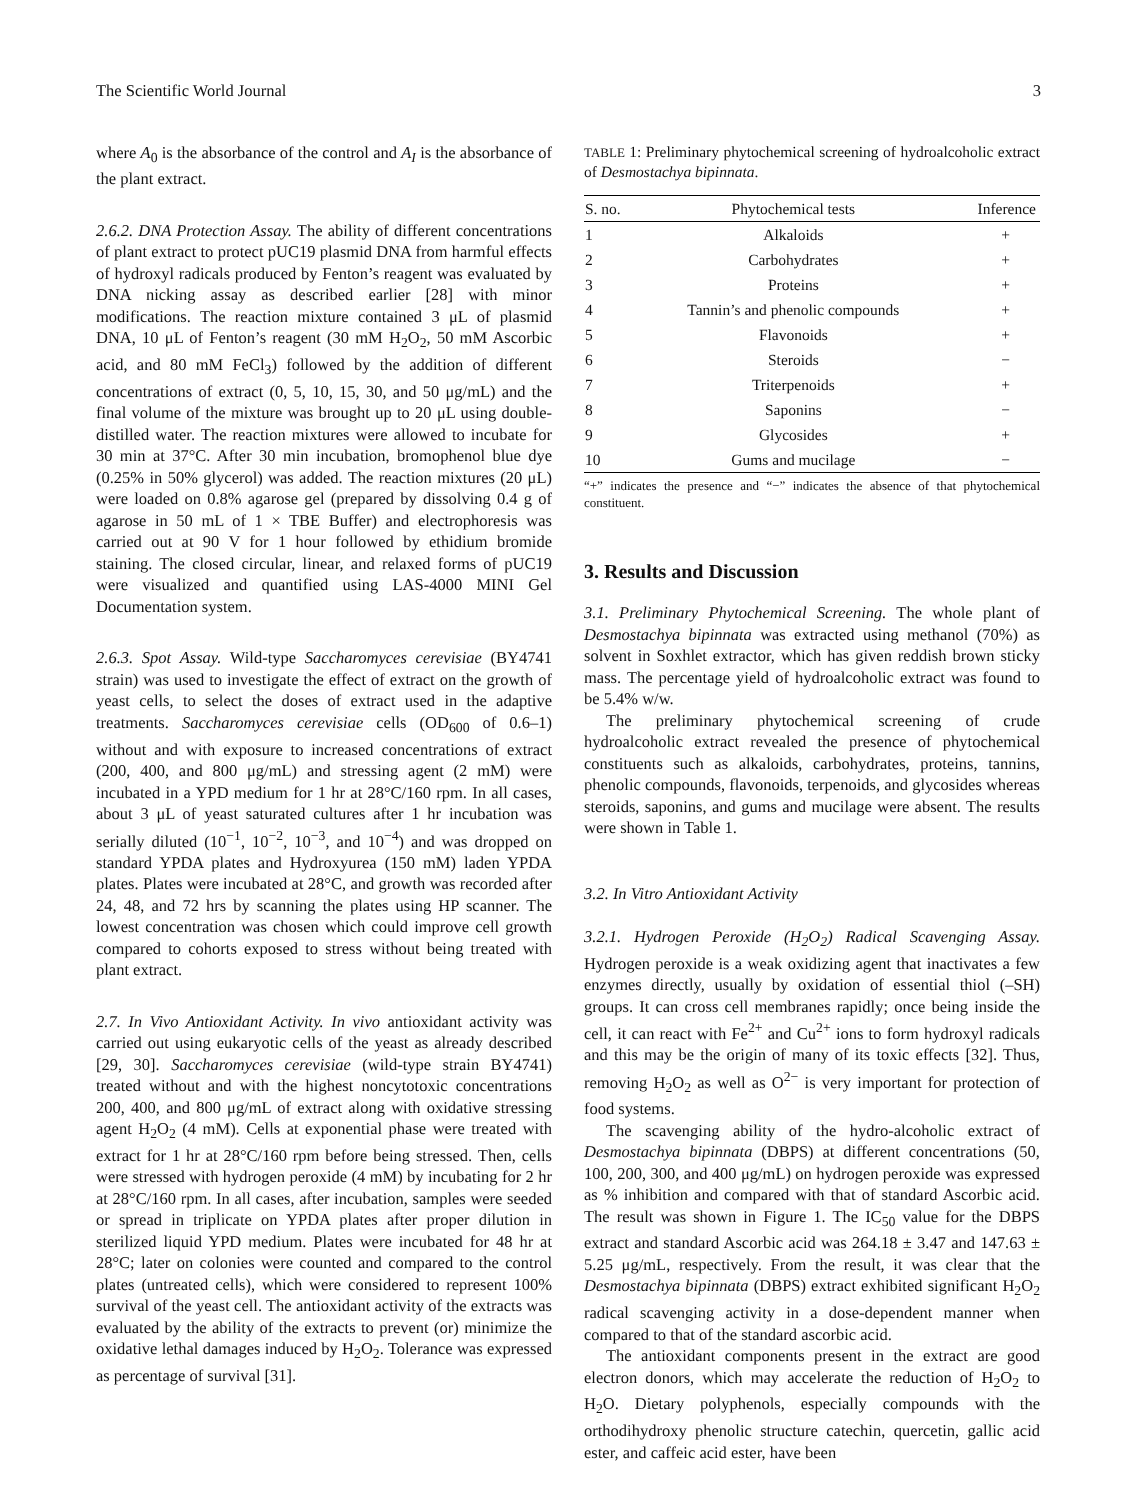The Scientific World Journal 3
where A<sub>0</sub> is the absorbance of the control and A<sub>I</sub> is the absorbance of the plant extract.
2.6.2. DNA Protection Assay. The ability of different concentrations of plant extract to protect pUC19 plasmid DNA from harmful effects of hydroxyl radicals produced by Fenton’s reagent was evaluated by DNA nicking assay as described earlier [28] with minor modifications. The reaction mixture contained 3 μL of plasmid DNA, 10 μL of Fenton’s reagent (30 mM H<sub>2</sub>O<sub>2</sub>, 50 mM Ascorbic acid, and 80 mM FeCl<sub>3</sub>) followed by the addition of different concentrations of extract (0, 5, 10, 15, 30, and 50 μg/mL) and the final volume of the mixture was brought up to 20 μL using double-distilled water. The reaction mixtures were allowed to incubate for 30 min at 37°C. After 30 min incubation, bromophenol blue dye (0.25% in 50% glycerol) was added. The reaction mixtures (20 μL) were loaded on 0.8% agarose gel (prepared by dissolving 0.4 g of agarose in 50 mL of 1 × TBE Buffer) and electrophoresis was carried out at 90 V for 1 hour followed by ethidium bromide staining. The closed circular, linear, and relaxed forms of pUC19 were visualized and quantified using LAS-4000 MINI Gel Documentation system.
2.6.3. Spot Assay. Wild-type Saccharomyces cerevisiae (BY4741 strain) was used to investigate the effect of extract on the growth of yeast cells, to select the doses of extract used in the adaptive treatments. Saccharomyces cerevisiae cells (OD<sub>600</sub> of 0.6–1) without and with exposure to increased concentrations of extract (200, 400, and 800 μg/mL) and stressing agent (2 mM) were incubated in a YPD medium for 1 hr at 28°C/160 rpm. In all cases, about 3 μL of yeast saturated cultures after 1 hr incubation was serially diluted (10<sup>−1</sup>, 10<sup>−2</sup>, 10<sup>−3</sup>, and 10<sup>−4</sup>) and was dropped on standard YPDA plates and Hydroxyurea (150 mM) laden YPDA plates. Plates were incubated at 28°C, and growth was recorded after 24, 48, and 72 hrs by scanning the plates using HP scanner. The lowest concentration was chosen which could improve cell growth compared to cohorts exposed to stress without being treated with plant extract.
2.7. In Vivo Antioxidant Activity. In vivo antioxidant activity was carried out using eukaryotic cells of the yeast as already described [29, 30]. Saccharomyces cerevisiae (wild-type strain BY4741) treated without and with the highest noncytotoxic concentrations 200, 400, and 800 μg/mL of extract along with oxidative stressing agent H<sub>2</sub>O<sub>2</sub> (4 mM). Cells at exponential phase were treated with extract for 1 hr at 28°C/160 rpm before being stressed. Then, cells were stressed with hydrogen peroxide (4 mM) by incubating for 2 hr at 28°C/160 rpm. In all cases, after incubation, samples were seeded or spread in triplicate on YPDA plates after proper dilution in sterilized liquid YPD medium. Plates were incubated for 48 hr at 28°C; later on colonies were counted and compared to the control plates (untreated cells), which were considered to represent 100% survival of the yeast cell. The antioxidant activity of the extracts was evaluated by the ability of the extracts to prevent (or) minimize the oxidative lethal damages induced by H<sub>2</sub>O<sub>2</sub>. Tolerance was expressed as percentage of survival [31].
TABLE 1: Preliminary phytochemical screening of hydroalcoholic extract of Desmostachya bipinnata.
| S. no. | Phytochemical tests | Inference |
| --- | --- | --- |
| 1 | Alkaloids | + |
| 2 | Carbohydrates | + |
| 3 | Proteins | + |
| 4 | Tannin’s and phenolic compounds | + |
| 5 | Flavonoids | + |
| 6 | Steroids | − |
| 7 | Triterpenoids | + |
| 8 | Saponins | − |
| 9 | Glycosides | + |
| 10 | Gums and mucilage | − |
“+” indicates the presence and “−” indicates the absence of that phytochemical constituent.
3. Results and Discussion
3.1. Preliminary Phytochemical Screening. The whole plant of Desmostachya bipinnata was extracted using methanol (70%) as solvent in Soxhlet extractor, which has given reddish brown sticky mass. The percentage yield of hydroalcoholic extract was found to be 5.4% w/w.
The preliminary phytochemical screening of crude hydroalcoholic extract revealed the presence of phytochemical constituents such as alkaloids, carbohydrates, proteins, tannins, phenolic compounds, flavonoids, terpenoids, and glycosides whereas steroids, saponins, and gums and mucilage were absent. The results were shown in Table 1.
3.2. In Vitro Antioxidant Activity
3.2.1. Hydrogen Peroxide (H<sub>2</sub>O<sub>2</sub>) Radical Scavenging Assay. Hydrogen peroxide is a weak oxidizing agent that inactivates a few enzymes directly, usually by oxidation of essential thiol (–SH) groups. It can cross cell membranes rapidly; once being inside the cell, it can react with Fe<sup>2+</sup> and Cu<sup>2+</sup> ions to form hydroxyl radicals and this may be the origin of many of its toxic effects [32]. Thus, removing H<sub>2</sub>O<sub>2</sub> as well as O<sup>2−</sup> is very important for protection of food systems.
The scavenging ability of the hydro-alcoholic extract of Desmostachya bipinnata (DBPS) at different concentrations (50, 100, 200, 300, and 400 μg/mL) on hydrogen peroxide was expressed as % inhibition and compared with that of standard Ascorbic acid. The result was shown in Figure 1. The IC<sub>50</sub> value for the DBPS extract and standard Ascorbic acid was 264.18 ± 3.47 and 147.63 ± 5.25 μg/mL, respectively. From the result, it was clear that the Desmostachya bipinnata (DBPS) extract exhibited significant H<sub>2</sub>O<sub>2</sub> radical scavenging activity in a dose-dependent manner when compared to that of the standard ascorbic acid.
The antioxidant components present in the extract are good electron donors, which may accelerate the reduction of H<sub>2</sub>O<sub>2</sub> to H<sub>2</sub>O. Dietary polyphenols, especially compounds with the orthodihydroxy phenolic structure catechin, quercetin, gallic acid ester, and caffeic acid ester, have been